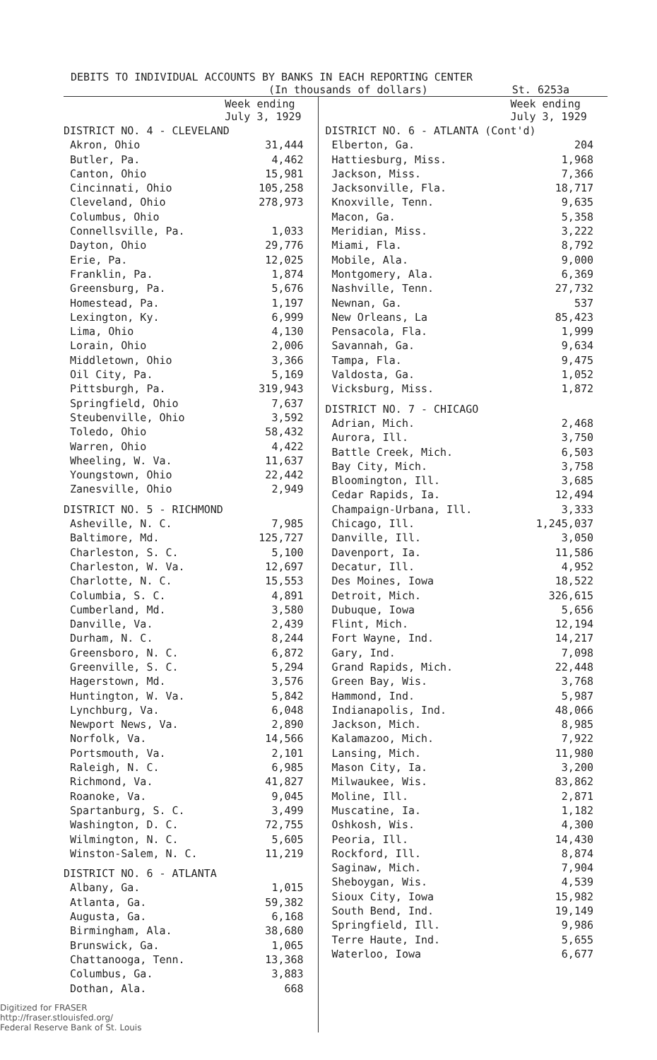DEBITS TO INDIVIDUAL ACCOUNTS BY BANKS IN EACH REPORTING CENTER
(In thousands of dollars) St. 6253a
| | Week ending July 3, 1929 |
| --- | --- |
| DISTRICT NO. 4 - CLEVELAND | |
| Akron, Ohio | 31,444 |
| Butler, Pa. | 4,462 |
| Canton, Ohio | 15,981 |
| Cincinnati, Ohio | 105,258 |
| Cleveland, Ohio | 278,973 |
| Columbus, Ohio | |
| Connellsville, Pa. | 1,033 |
| Dayton, Ohio | 29,776 |
| Erie, Pa. | 12,025 |
| Franklin, Pa. | 1,874 |
| Greensburg, Pa. | 5,676 |
| Homestead, Pa. | 1,197 |
| Lexington, Ky. | 6,999 |
| Lima, Ohio | 4,130 |
| Lorain, Ohio | 2,006 |
| Middletown, Ohio | 3,366 |
| Oil City, Pa. | 5,169 |
| Pittsburgh, Pa. | 319,943 |
| Springfield, Ohio | 7,637 |
| Steubenville, Ohio | 3,592 |
| Toledo, Ohio | 58,432 |
| Warren, Ohio | 4,422 |
| Wheeling, W. Va. | 11,637 |
| Youngstown, Ohio | 22,442 |
| Zanesville, Ohio | 2,949 |
| DISTRICT NO. 5 - RICHMOND | |
| Asheville, N. C. | 7,985 |
| Baltimore, Md. | 125,727 |
| Charleston, S. C. | 5,100 |
| Charleston, W. Va. | 12,697 |
| Charlotte, N. C. | 15,553 |
| Columbia, S. C. | 4,891 |
| Cumberland, Md. | 3,580 |
| Danville, Va. | 2,439 |
| Durham, N. C. | 8,244 |
| Greensboro, N. C. | 6,872 |
| Greenville, S. C. | 5,294 |
| Hagerstown, Md. | 3,576 |
| Huntington, W. Va. | 5,842 |
| Lynchburg, Va. | 6,048 |
| Newport News, Va. | 2,890 |
| Norfolk, Va. | 14,566 |
| Portsmouth, Va. | 2,101 |
| Raleigh, N. C. | 6,985 |
| Richmond, Va. | 41,827 |
| Roanoke, Va. | 9,045 |
| Spartanburg, S. C. | 3,499 |
| Washington, D. C. | 72,755 |
| Wilmington, N. C. | 5,605 |
| Winston-Salem, N. C. | 11,219 |
| DISTRICT NO. 6 - ATLANTA | |
| Albany, Ga. | 1,015 |
| Atlanta, Ga. | 59,382 |
| Augusta, Ga. | 6,168 |
| Birmingham, Ala. | 38,680 |
| Brunswick, Ga. | 1,065 |
| Chattanooga, Tenn. | 13,368 |
| Columbus, Ga. | 3,883 |
| Dothan, Ala. | 668 |
Digitized for FRASER
http://fraser.stlouisfed.org/
Federal Reserve Bank of St. Louis
| | Week ending July 3, 1929 |
| --- | --- |
| DISTRICT NO. 6 - ATLANTA (Cont'd) | |
| Elberton, Ga. | 204 |
| Hattiesburg, Miss. | 1,968 |
| Jackson, Miss. | 7,366 |
| Jacksonville, Fla. | 18,717 |
| Knoxville, Tenn. | 9,635 |
| Macon, Ga. | 5,358 |
| Meridian, Miss. | 3,222 |
| Miami, Fla. | 8,792 |
| Mobile, Ala. | 9,000 |
| Montgomery, Ala. | 6,369 |
| Nashville, Tenn. | 27,732 |
| Newnan, Ga. | 537 |
| New Orleans, La | 85,423 |
| Pensacola, Fla. | 1,999 |
| Savannah, Ga. | 9,634 |
| Tampa, Fla. | 9,475 |
| Valdosta, Ga. | 1,052 |
| Vicksburg, Miss. | 1,872 |
| DISTRICT NO. 7 - CHICAGO | |
| Adrian, Mich. | 2,468 |
| Aurora, Ill. | 3,750 |
| Battle Creek, Mich. | 6,503 |
| Bay City, Mich. | 3,758 |
| Bloomington, Ill. | 3,685 |
| Cedar Rapids, Ia. | 12,494 |
| Champaign-Urbana, Ill. | 3,333 |
| Chicago, Ill. | 1,245,037 |
| Danville, Ill. | 3,050 |
| Davenport, Ia. | 11,586 |
| Decatur, Ill. | 4,952 |
| Des Moines, Iowa | 18,522 |
| Detroit, Mich. | 326,615 |
| Dubuque, Iowa | 5,656 |
| Flint, Mich. | 12,194 |
| Fort Wayne, Ind. | 14,217 |
| Gary, Ind. | 7,098 |
| Grand Rapids, Mich. | 22,448 |
| Green Bay, Wis. | 3,768 |
| Hammond, Ind. | 5,987 |
| Indianapolis, Ind. | 48,066 |
| Jackson, Mich. | 8,985 |
| Kalamazoo, Mich. | 7,922 |
| Lansing, Mich. | 11,980 |
| Mason City, Ia. | 3,200 |
| Milwaukee, Wis. | 83,862 |
| Moline, Ill. | 2,871 |
| Muscatine, Ia. | 1,182 |
| Oshkosh, Wis. | 4,300 |
| Peoria, Ill. | 14,430 |
| Rockford, Ill. | 8,874 |
| Saginaw, Mich. | 7,904 |
| Sheboygan, Wis. | 4,539 |
| Sioux City, Iowa | 15,982 |
| South Bend, Ind. | 19,149 |
| Springfield, Ill. | 9,986 |
| Terre Haute, Ind. | 5,655 |
| Waterloo, Iowa | 6,677 |